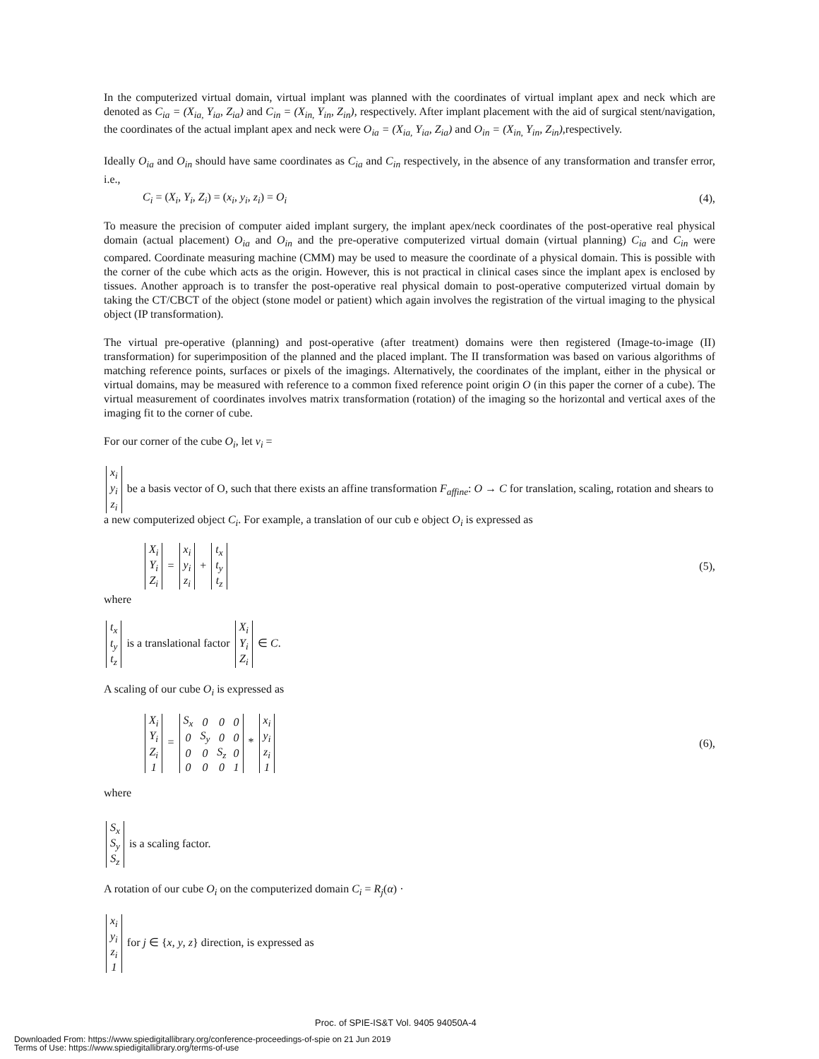In the computerized virtual domain, virtual implant was planned with the coordinates of virtual implant apex and neck which are denoted as C<sub>ia</sub> = (X<sub>ia,</sub> Y<sub>ia</sub>, Z<sub>ia</sub>) and C<sub>in</sub> = (X<sub>in,</sub> Y<sub>in</sub>, Z<sub>in</sub>), respectively. After implant placement with the aid of surgical stent/navigation, the coordinates of the actual implant apex and neck were O<sub>ia</sub> = (X<sub>ia,</sub> Y<sub>ia</sub>, Z<sub>ia</sub>) and O<sub>in</sub> = (X<sub>in,</sub> Y<sub>in</sub>, Z<sub>in</sub>),respectively.
Ideally O<sub>ia</sub> and O<sub>in</sub> should have same coordinates as C<sub>ia</sub> and C<sub>in</sub> respectively, in the absence of any transformation and transfer error, i.e.,
C<sub>i</sub> = (X<sub>i</sub>, Y<sub>i</sub>, Z<sub>i</sub>) = (x<sub>i</sub>, y<sub>i</sub>, z<sub>i</sub>) = O<sub>i</sub> (4),
To measure the precision of computer aided implant surgery, the implant apex/neck coordinates of the post-operative real physical domain (actual placement) O<sub>ia</sub> and O<sub>in</sub> and the pre-operative computerized virtual domain (virtual planning) C<sub>ia</sub> and C<sub>in</sub> were compared. Coordinate measuring machine (CMM) may be used to measure the coordinate of a physical domain. This is possible with the corner of the cube which acts as the origin. However, this is not practical in clinical cases since the implant apex is enclosed by tissues. Another approach is to transfer the post-operative real physical domain to post-operative computerized virtual domain by taking the CT/CBCT of the object (stone model or patient) which again involves the registration of the virtual imaging to the physical object (IP transformation).
The virtual pre-operative (planning) and post-operative (after treatment) domains were then registered (Image-to-image (II) transformation) for superimposition of the planned and the placed implant. The II transformation was based on various algorithms of matching reference points, surfaces or pixels of the imagings. Alternatively, the coordinates of the implant, either in the physical or virtual domains, may be measured with reference to a common fixed reference point origin O (in this paper the corner of a cube). The virtual measurement of coordinates involves matrix transformation (rotation) of the imaging so the horizontal and vertical axes of the imaging fit to the corner of cube.
For our corner of the cube O<sub>i</sub>, let v<sub>i</sub> =
| x<sub>i</sub> |
| y<sub>i</sub> |
| z<sub>i</sub> |
be a basis vector of O, such that there exists an affine transformation F<sub>affine</sub>: O → C for translation, scaling, rotation and shears to a new computerized object C<sub>i</sub>. For example, a translation of our cub e object O<sub>i</sub> is expressed as
| X<sub>i</sub> |
| Y<sub>i</sub> |
| Z<sub>i</sub> |
=
| x<sub>i</sub> |
| y<sub>i</sub> |
| z<sub>i</sub> |
+
| t<sub>x</sub> |
| t<sub>y</sub> |
| t<sub>z</sub> |
(5),
where
| t<sub>x</sub> |
| t<sub>y</sub> |
| t<sub>z</sub> |
is a translational factor
| X<sub>i</sub> |
| Y<sub>i</sub> |
| Z<sub>i</sub> |
∈ C.
A scaling of our cube O<sub>i</sub> is expressed as
| X<sub>i</sub> |
| Y<sub>i</sub> |
| Z<sub>i</sub> |
| 1 |
=
| S<sub>x</sub> | 0 | 0 | 0 |
| 0 | S<sub>y</sub> | 0 | 0 |
| 0 | 0 | S<sub>z</sub> | 0 |
| 0 | 0 | 0 | 1 |
*
| x<sub>i</sub> |
| y<sub>i</sub> |
| z<sub>i</sub> |
| 1 |
(6),
where
| S<sub>x</sub> |
| S<sub>y</sub> |
| S<sub>z</sub> |
is a scaling factor.
A rotation of our cube O<sub>i</sub> on the computerized domain C<sub>i</sub> = R<sub>j</sub>(α) ·
| x<sub>i</sub> |
| y<sub>i</sub> |
| z<sub>i</sub> |
| 1 |
for j ∈ {x, y, z} direction, is expressed as
Proc. of SPIE-IS&T Vol. 9405 94050A-4
Downloaded From: https://www.spiedigitallibrary.org/conference-proceedings-of-spie on 21 Jun 2019
Terms of Use: https://www.spiedigitallibrary.org/terms-of-use